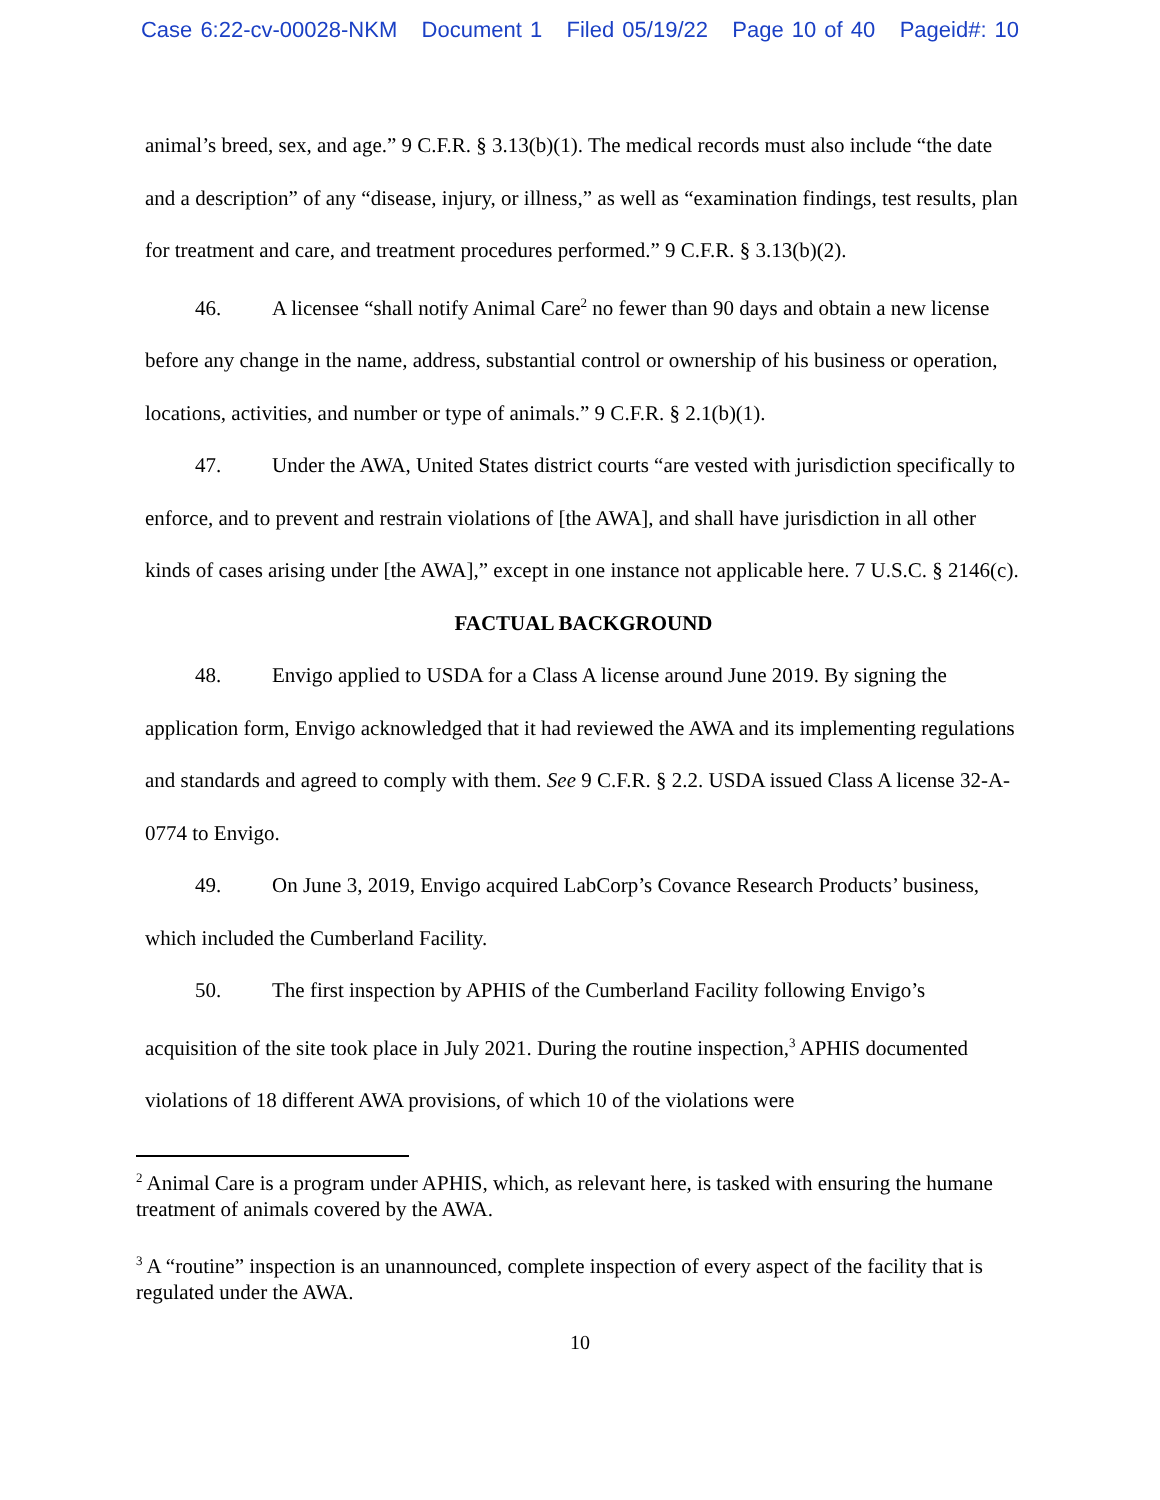Case 6:22-cv-00028-NKM Document 1 Filed 05/19/22 Page 10 of 40 Pageid#: 10
animal’s breed, sex, and age.” 9 C.F.R. § 3.13(b)(1). The medical records must also include “the date and a description” of any “disease, injury, or illness,” as well as “examination findings, test results, plan for treatment and care, and treatment procedures performed.” 9 C.F.R. § 3.13(b)(2).
46. A licensee “shall notify Animal Care<sup>2</sup> no fewer than 90 days and obtain a new license before any change in the name, address, substantial control or ownership of his business or operation, locations, activities, and number or type of animals.” 9 C.F.R. § 2.1(b)(1).
47. Under the AWA, United States district courts “are vested with jurisdiction specifically to enforce, and to prevent and restrain violations of [the AWA], and shall have jurisdiction in all other kinds of cases arising under [the AWA],” except in one instance not applicable here. 7 U.S.C. § 2146(c).
FACTUAL BACKGROUND
48. Envigo applied to USDA for a Class A license around June 2019. By signing the application form, Envigo acknowledged that it had reviewed the AWA and its implementing regulations and standards and agreed to comply with them. See 9 C.F.R. § 2.2. USDA issued Class A license 32-A-0774 to Envigo.
49. On June 3, 2019, Envigo acquired LabCorp’s Covance Research Products’ business, which included the Cumberland Facility.
50. The first inspection by APHIS of the Cumberland Facility following Envigo’s acquisition of the site took place in July 2021. During the routine inspection,<sup>3</sup> APHIS documented violations of 18 different AWA provisions, of which 10 of the violations were
<sup>2</sup> Animal Care is a program under APHIS, which, as relevant here, is tasked with ensuring the humane treatment of animals covered by the AWA.
<sup>3</sup> A “routine” inspection is an unannounced, complete inspection of every aspect of the facility that is regulated under the AWA.
10